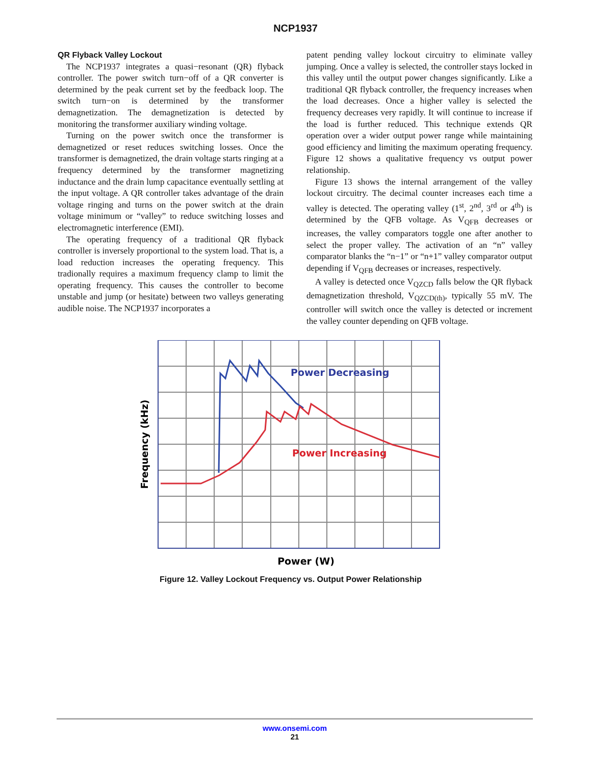NCP1937
QR Flyback Valley Lockout
The NCP1937 integrates a quasi−resonant (QR) flyback controller. The power switch turn−off of a QR converter is determined by the peak current set by the feedback loop. The switch turn−on is determined by the transformer demagnetization. The demagnetization is detected by monitoring the transformer auxiliary winding voltage.
Turning on the power switch once the transformer is demagnetized or reset reduces switching losses. Once the transformer is demagnetized, the drain voltage starts ringing at a frequency determined by the transformer magnetizing inductance and the drain lump capacitance eventually settling at the input voltage. A QR controller takes advantage of the drain voltage ringing and turns on the power switch at the drain voltage minimum or “valley” to reduce switching losses and electromagnetic interference (EMI).
The operating frequency of a traditional QR flyback controller is inversely proportional to the system load. That is, a load reduction increases the operating frequency. This tradionally requires a maximum frequency clamp to limit the operating frequency. This causes the controller to become unstable and jump (or hesitate) between two valleys generating audible noise. The NCP1937 incorporates a
patent pending valley lockout circuitry to eliminate valley jumping. Once a valley is selected, the controller stays locked in this valley until the output power changes significantly. Like a traditional QR flyback controller, the frequency increases when the load decreases. Once a higher valley is selected the frequency decreases very rapidly. It will continue to increase if the load is further reduced. This technique extends QR operation over a wider output power range while maintaining good efficiency and limiting the maximum operating frequency. Figure 12 shows a qualitative frequency vs output power relationship.
Figure 13 shows the internal arrangement of the valley lockout circuitry. The decimal counter increases each time a valley is detected. The operating valley (1<sup>st</sup>, 2<sup>nd</sup>, 3<sup>rd</sup> or 4<sup>th</sup>) is determined by the QFB voltage. As V<sub>QFB</sub> decreases or increases, the valley comparators toggle one after another to select the proper valley. The activation of an “n” valley comparator blanks the “n−1” or “n+1” valley comparator output depending if V<sub>QFB</sub> decreases or increases, respectively.
A valley is detected once V<sub>QZCD</sub> falls below the QR flyback demagnetization threshold, V<sub>QZCD(th)</sub>, typically 55 mV. The controller will switch once the valley is detected or increment the valley counter depending on QFB voltage.
Power Decreasing
Power Increasing
Power (W)
Frequency (kHz)
Figure 12. Valley Lockout Frequency vs. Output Power Relationship
www.onsemi.com
21